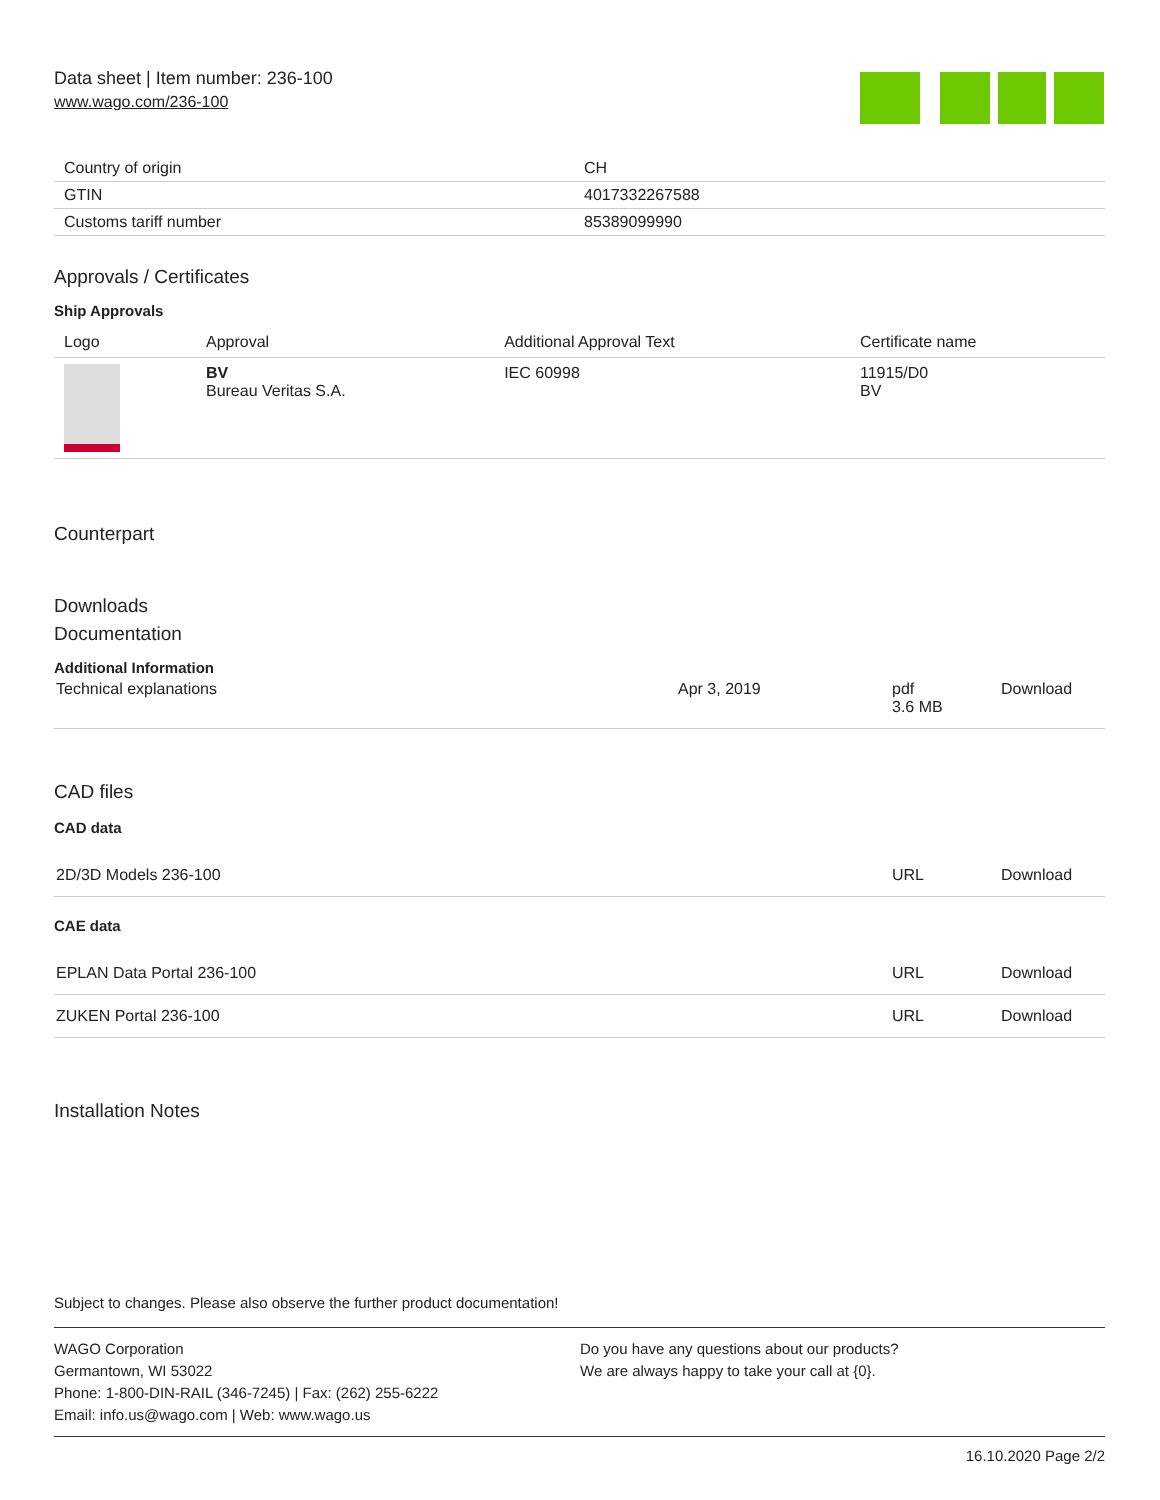Data sheet | Item number: 236-100
www.wago.com/236-100
| Country of origin | CH |
| GTIN | 4017332267588 |
| Customs tariff number | 85389099990 |
Approvals / Certificates
Ship Approvals
| Logo | Approval | Additional Approval Text | Certificate name |
| --- | --- | --- | --- |
| | BV Bureau Veritas S.A. | IEC 60998 | 11915/D0 BV |
Counterpart
Downloads
Documentation
Additional Information
| Technical explanations | Apr 3, 2019 | pdf 3.6 MB | Download |
CAD files
CAD data
| 2D/3D Models 236-100 | URL | Download |
CAE data
| EPLAN Data Portal 236-100 | URL | Download |
| ZUKEN Portal 236-100 | URL | Download |
Installation Notes
Subject to changes. Please also observe the further product documentation!
WAGO Corporation
Germantown, WI 53022
Phone: 1-800-DIN-RAIL (346-7245) | Fax: (262) 255-6222
Email: info.us@wago.com | Web: www.wago.us
Do you have any questions about our products?
We are always happy to take your call at {0}.
16.10.2020 Page 2/2